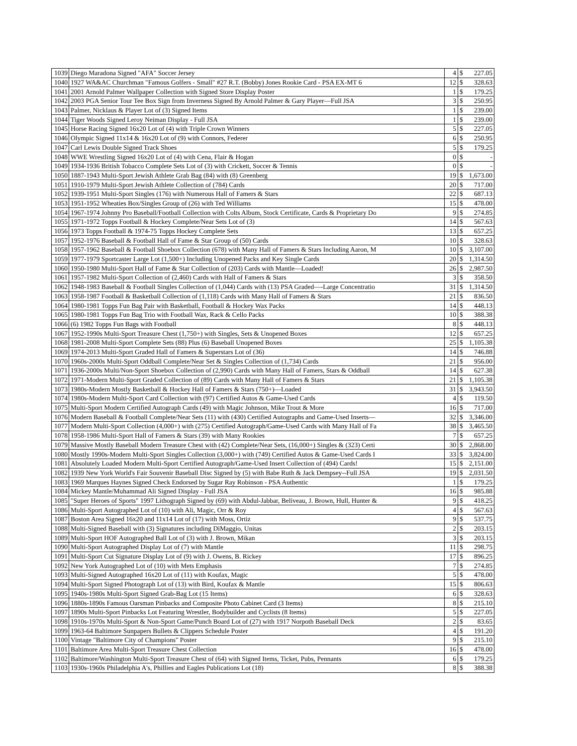| 1039 | Diego Maradona Signed "AFA" Soccer Jersey | 4 | $ | 227.05 |
| 1040 | 1927 WA&AC Churchman "Famous Golfers - Small" #27 R.T. (Bobby) Jones Rookie Card - PSA EX-MT 6 | 12 | $ | 328.63 |
| 1041 | 2001 Arnold Palmer Wallpaper Collection with Signed Store Display Poster | 1 | $ | 179.25 |
| 1042 | 2003 PGA Senior Tour Tee Box Sign from Inverness Signed By Arnold Palmer & Gary Player—Full JSA | 3 | $ | 250.95 |
| 1043 | Palmer, Nicklaus & Player Lot of (3) Signed Items | 1 | $ | 239.00 |
| 1044 | Tiger Woods Signed Leroy Neiman Display - Full JSA | 1 | $ | 239.00 |
| 1045 | Horse Racing Signed 16x20 Lot of (4) with Triple Crown Winners | 5 | $ | 227.05 |
| 1046 | Olympic Signed 11x14 & 16x20 Lot of (9) with Connors, Federer | 6 | $ | 250.95 |
| 1047 | Carl Lewis Double Signed Track Shoes | 5 | $ | 179.25 |
| 1048 | WWE Wrestling Signed 16x20 Lot of (4) with Cena, Flair & Hogan | 0 | $ | - |
| 1049 | 1934-1936 British Tobacco Complete Sets Lot of (3) with Crickett, Soccer & Tennis | 0 | $ | - |
| 1050 | 1887-1943 Multi-Sport Jewish Athlete Grab Bag (84) with (8) Greenberg | 19 | $ | 1,673.00 |
| 1051 | 1910-1979 Multi-Sport Jewish Athlete Collection of (784) Cards | 20 | $ | 717.00 |
| 1052 | 1939-1951 Multi-Sport Singles (176) with Numerous Hall of Famers & Stars | 22 | $ | 687.13 |
| 1053 | 1951-1952 Wheaties Box/Singles Group of (26) with Ted Williams | 15 | $ | 478.00 |
| 1054 | 1967-1974 Johnny Pro Baseball/Football Collection with Colts Album, Stock Certificate, Cards & Proprietary Do | 9 | $ | 274.85 |
| 1055 | 1971-1972 Topps Football & Hockey Complete/Near Sets Lot of (3) | 14 | $ | 567.63 |
| 1056 | 1973 Topps Football & 1974-75 Topps Hockey Complete Sets | 13 | $ | 657.25 |
| 1057 | 1952-1976 Baseball & Football Hall of Fame & Star Group of (50) Cards | 10 | $ | 328.63 |
| 1058 | 1957-1962 Baseball & Football Shoebox Collection (678) with Many Hall of Famers & Stars Including Aaron, M | 10 | $ | 3,107.00 |
| 1059 | 1977-1979 Sportcaster Large Lot (1,500+) Including Unopened Packs and Key Single Cards | 20 | $ | 1,314.50 |
| 1060 | 1950-1980 Multi-Sport Hall of Fame & Star Collection of (203) Cards with Mantle—Loaded! | 26 | $ | 2,987.50 |
| 1061 | 1957-1982 Multi-Sport Collection of (2,460) Cards with Hall of Famers & Stars | 3 | $ | 358.50 |
| 1062 | 1948-1983 Baseball & Football Singles Collection of (1,044) Cards with (13) PSA Graded—-Large Concentratio | 31 | $ | 1,314.50 |
| 1063 | 1958-1987 Football & Basketball Collection of (1,118) Cards with Many Hall of Famers & Stars | 21 | $ | 836.50 |
| 1064 | 1980-1981 Topps Fun Bag Pair with Basketball, Football & Hockey Wax Packs | 14 | $ | 448.13 |
| 1065 | 1980-1981 Topps Fun Bag Trio with Football Wax, Rack & Cello Packs | 10 | $ | 388.38 |
| 1066 | (6) 1982 Topps Fun Bags with Football | 8 | $ | 448.13 |
| 1067 | 1952-1990s Multi-Sport Treasure Chest (1,750+) with Singles, Sets & Unopened Boxes | 12 | $ | 657.25 |
| 1068 | 1981-2008 Multi-Sport Complete Sets (88) Plus (6) Baseball Unopened Boxes | 25 | $ | 1,105.38 |
| 1069 | 1974-2013 Multi-Sport Graded Hall of Famers & Superstars Lot of (36) | 14 | $ | 746.88 |
| 1070 | 1960s-2000s Multi-Sport Oddball Complete/Near Set & Singles Collection of (1,734) Cards | 21 | $ | 956.00 |
| 1071 | 1936-2000s Multi/Non-Sport Shoebox Collection of (2,990) Cards with Many Hall of Famers, Stars & Oddball | 14 | $ | 627.38 |
| 1072 | 1971-Modern Multi-Sport Graded Collection of (89) Cards with Many Hall of Famers & Stars | 21 | $ | 1,105.38 |
| 1073 | 1980s-Modern Mostly Basketball & Hockey Hall of Famers & Stars (750+)—Loaded | 31 | $ | 3,943.50 |
| 1074 | 1980s-Modern Multi-Sport Card Collection with (97) Certified Autos & Game-Used Cards | 4 | $ | 119.50 |
| 1075 | Multi-Sport Modern Certified Autograph Cards (49) with Magic Johnson, Mike Trout & More | 16 | $ | 717.00 |
| 1076 | Modern Baseball & Football Complete/Near Sets (11) with (430) Certified Autographs and Game-Used Inserts— | 32 | $ | 3,346.00 |
| 1077 | Modern Multi-Sport Collection (4,000+) with (275) Certified Autograph/Game-Used Cards with Many Hall of Fa | 38 | $ | 3,465.50 |
| 1078 | 1958-1986 Multi-Sport Hall of Famers & Stars (39) with Many Rookies | 7 | $ | 657.25 |
| 1079 | Massive Mostly Baseball Modern Treasure Chest with (42) Complete/Near Sets, (16,000+) Singles & (323) Certi | 30 | $ | 2,868.00 |
| 1080 | Mostly 1990s-Modern Multi-Sport Singles Collection (3,000+) with (749) Certified Autos & Game-Used Cards I | 33 | $ | 3,824.00 |
| 1081 | Absolutely Loaded Modern Multi-Sport Certified Autograph/Game-Used Insert Collection of (494) Cards! | 15 | $ | 2,151.00 |
| 1082 | 1939 New York World's Fair Souvenir Baseball Disc Signed by (5) with Babe Ruth & Jack Dempsey--Full JSA | 19 | $ | 2,031.50 |
| 1083 | 1969 Marques Haynes Signed Check Endorsed by Sugar Ray Robinson - PSA Authentic | 1 | $ | 179.25 |
| 1084 | Mickey Mantle/Muhammad Ali Signed Display - Full JSA | 16 | $ | 985.88 |
| 1085 | "Super Heroes of Sports" 1997 Lithograph Signed by (69) with Abdul-Jabbar, Beliveau, J. Brown, Hull, Hunter & | 9 | $ | 418.25 |
| 1086 | Multi-Sport Autographed Lot of (10) with Ali, Magic, Orr & Roy | 4 | $ | 567.63 |
| 1087 | Boston Area Signed 16x20 and 11x14 Lot of (17) with Moss, Ortiz | 9 | $ | 537.75 |
| 1088 | Multi-Signed Baseball with (3) Signatures including DiMaggio, Unitas | 2 | $ | 203.15 |
| 1089 | Multi-Sport HOF Autographed Ball Lot of (3) with J. Brown, Mikan | 3 | $ | 203.15 |
| 1090 | Multi-Sport Autographed Display Lot of (7) with Mantle | 11 | $ | 298.75 |
| 1091 | Multi-Sport Cut Signature Display Lot of (9) with J. Owens, B. Rickey | 17 | $ | 896.25 |
| 1092 | New York Autographed Lot of (10) with Mets Emphasis | 7 | $ | 274.85 |
| 1093 | Multi-Signed Autographed 16x20 Lot of (11) with Koufax, Magic | 5 | $ | 478.00 |
| 1094 | Multi-Sport Signed Photograph Lot of (13) with Bird, Koufax & Mantle | 15 | $ | 806.63 |
| 1095 | 1940s-1980s Multi-Sport Signed Grab-Bag Lot (15 Items) | 6 | $ | 328.63 |
| 1096 | 1880s-1890s Famous Oarsman Pinbacks and Composite Photo Cabinet Card (3 Items) | 8 | $ | 215.10 |
| 1097 | 1890s Multi-Sport Pinbacks Lot Featuring Wrestler, Bodybuilder and Cyclists (8 Items) | 5 | $ | 227.05 |
| 1098 | 1910s-1970s Multi-Sport & Non-Sport Game/Punch Board Lot of (27) with 1917 Norpoth Baseball Deck | 2 | $ | 83.65 |
| 1099 | 1963-64 Baltimore Sunpapers Bullets & Clippers Schedule Poster | 4 | $ | 191.20 |
| 1100 | Vintage "Baltimore City of Champions" Poster | 9 | $ | 215.10 |
| 1101 | Baltimore Area Multi-Sport Treasure Chest Collection | 16 | $ | 478.00 |
| 1102 | Baltimore/Washington Multi-Sport Treasure Chest of (64) with Signed Items, Ticket, Pubs, Pennants | 6 | $ | 179.25 |
| 1103 | 1930s-1960s Philadelphia A's, Phillies and Eagles Publications Lot (18) | 8 | $ | 388.38 |